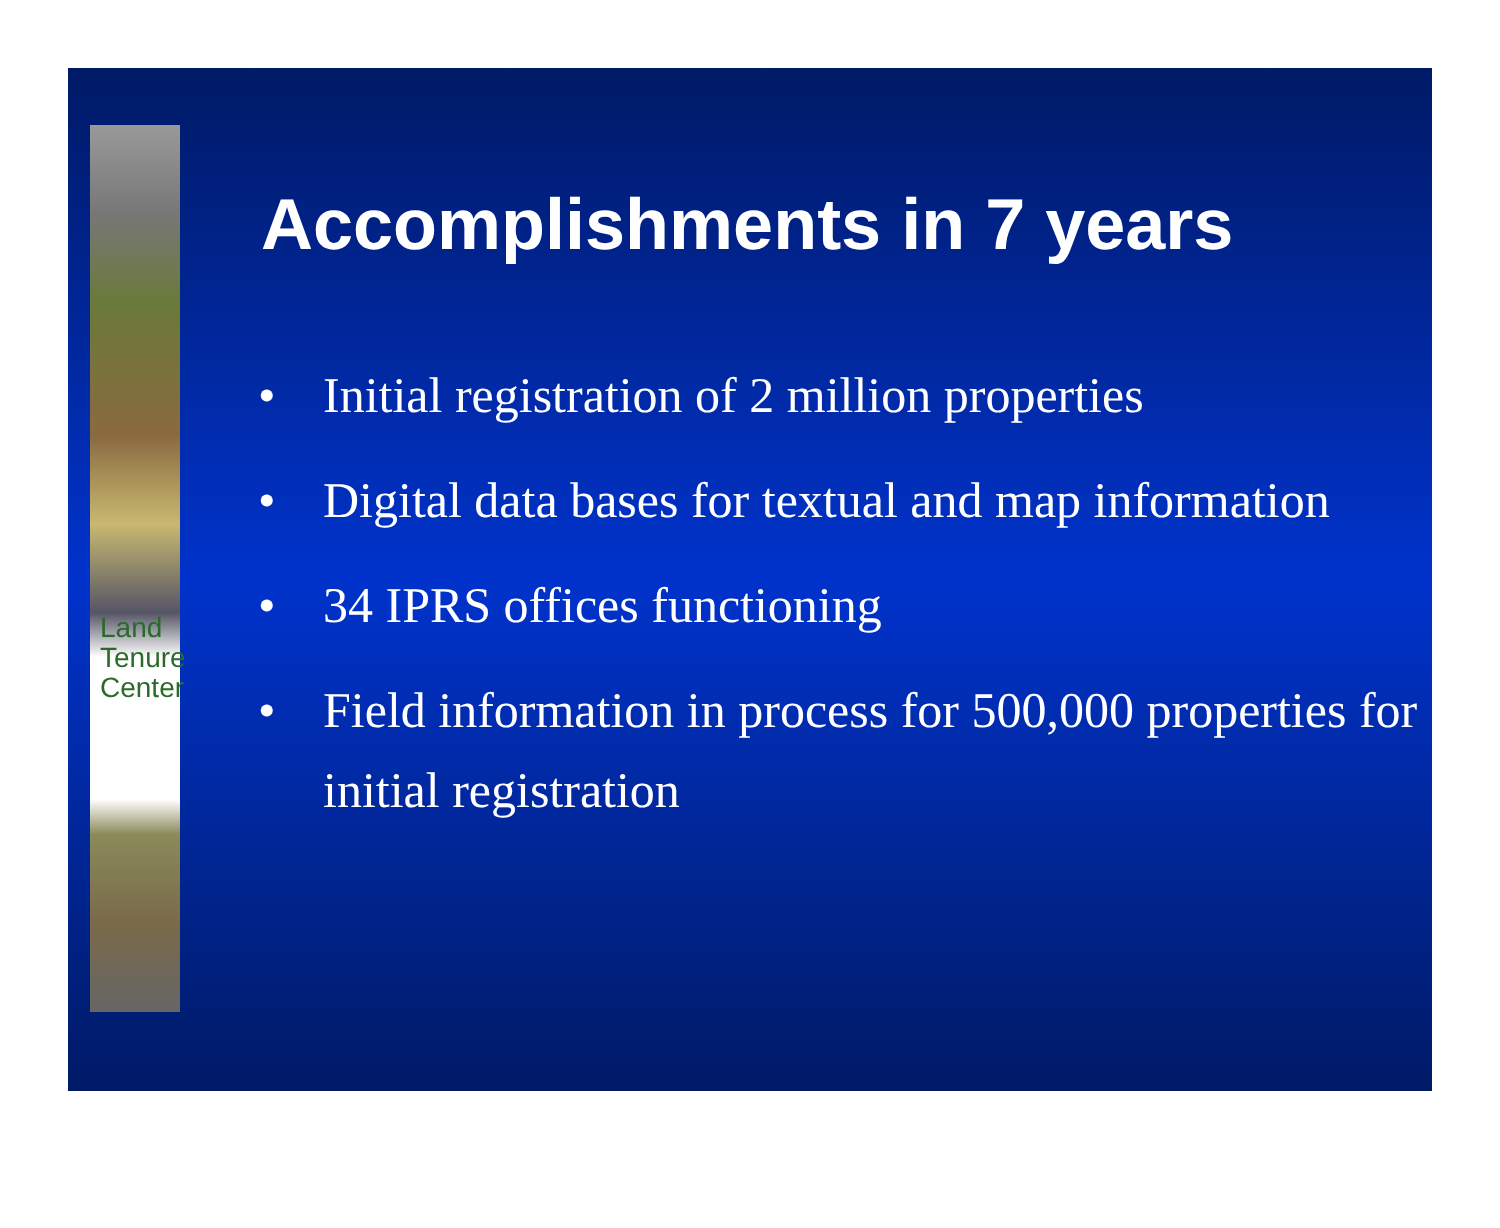Land
Tenure
Center
Accomplishments in 7 years
• Initial registration of 2 million properties
• Digital data bases for textual and map information
• 34 IPRS offices functioning
• Field information in process for 500,000 properties for initial registration